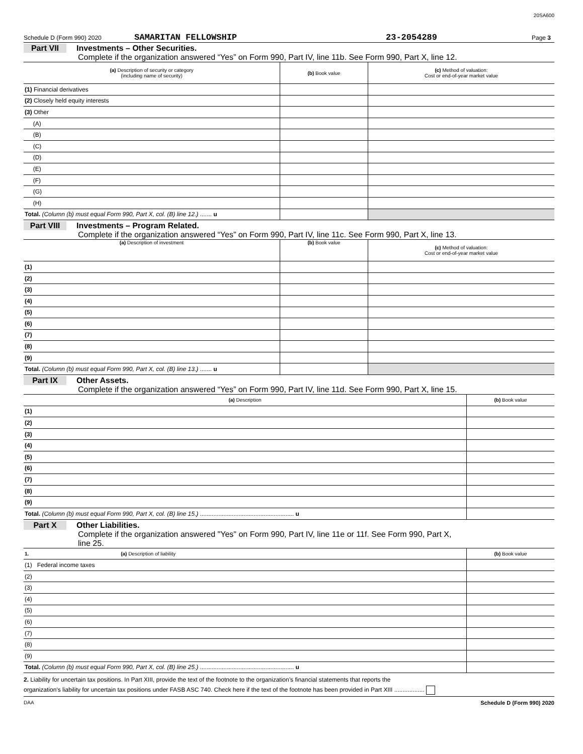20SA600
Schedule D (Form 990) 2020 SAMARITAN FELLOWSHIP 23-2054289 Page 3
Part VII Investments – Other Securities.
Complete if the organization answered “Yes” on Form 990, Part IV, line 11b. See Form 990, Part X, line 12.
| (a) Description of security or category (including name of security) | (b) Book value | (c) Method of valuation: Cost or end-of-year market value |
| --- | --- | --- |
| (1) Financial derivatives | | |
| (2) Closely held equity interests | | |
| (3) Other | | |
| (A) | | |
| (B) | | |
| (C) | | |
| (D) | | |
| (E) | | |
| (F) | | |
| (G) | | |
| (H) | | |
| Total. (Column (b) must equal Form 990, Part X, col. (B) line 12.) ....... u | | |
Part VIII Investments – Program Related.
Complete if the organization answered “Yes” on Form 990, Part IV, line 11c. See Form 990, Part X, line 13.
| (a) Description of investment | (b) Book value | (c) Method of valuation: Cost or end-of-year market value |
| --- | --- | --- |
| (1) | | |
| (2) | | |
| (3) | | |
| (4) | | |
| (5) | | |
| (6) | | |
| (7) | | |
| (8) | | |
| (9) | | |
| Total. (Column (b) must equal Form 990, Part X, col. (B) line 13.) ....... u | | |
Part IX Other Assets.
Complete if the organization answered “Yes” on Form 990, Part IV, line 11d. See Form 990, Part X, line 15.
| (a) Description | (b) Book value |
| --- | --- |
| (1) | |
| (2) | |
| (3) | |
| (4) | |
| (5) | |
| (6) | |
| (7) | |
| (8) | |
| (9) | |
| Total. (Column (b) must equal Form 990, Part X, col. (B) line 15.) ........................................................ u | |
Part X Other Liabilities.
Complete if the organization answered "Yes" on Form 990, Part IV, line 11e or 11f. See Form 990, Part X,
line 25.
| 1. (a) Description of liability | (b) Book value |
| --- | --- |
| (1) Federal income taxes | |
| (2) | |
| (3) | |
| (4) | |
| (5) | |
| (6) | |
| (7) | |
| (8) | |
| (9) | |
| Total. (Column (b) must equal Form 990, Part X, col. (B) line 25.) ........................................................ u | |
2. Liability for uncertain tax positions. In Part XIII, provide the text of the footnote to the organization’s financial statements that reports the
organization's liability for uncertain tax positions under FASB ASC 740. Check here if the text of the footnote has been provided in Part XIII ..................
DAA Schedule D (Form 990) 2020